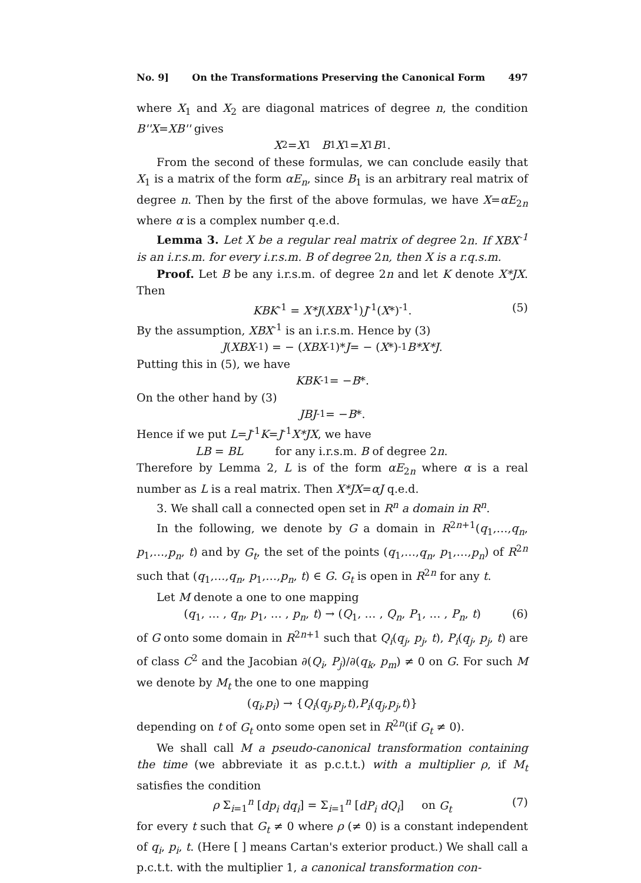No. 9] On the Transformations Preserving the Canonical Form 497
where X<sub>1</sub> and X<sub>2</sub> are diagonal matrices of degree n, the condition B''X=XB'' gives
X<sub>2</sub> = X<sub>1</sub> B<sub>1</sub> X<sub>1</sub> = X<sub>1</sub> B<sub>1</sub>.
From the second of these formulas, we can conclude easily that X<sub>1</sub> is a matrix of the form αE<sub>n</sub>, since B<sub>1</sub> is an arbitrary real matrix of degree n. Then by the first of the above formulas, we have X=αE<sub>2n</sub> where α is a complex number q.e.d.
Lemma 3. Let X be a regular real matrix of degree 2n. If XBX<sup>-1</sup> is an i.r.s.m. for every i.r.s.m. B of degree 2n, then X is a r.q.s.m.
Proof. Let B be any i.r.s.m. of degree 2n and let K denote X*JX. Then
KBK<sup>-1</sup> = X*J(XBX<sup>-1</sup>)J<sup>-1</sup>(X*)<sup>-1</sup>. (5)
By the assumption, XBX<sup>-1</sup> is an i.r.s.m. Hence by (3)
J (XBX<sup>-1</sup>) = − (XBX<sup>-1</sup>)* J = − (X *)<sup>-1</sup> B*X*J.
Putting this in (5), we have
KBK<sup>-1</sup> = − B *.
On the other hand by (3)
JBJ<sup>-1</sup> = − B *.
Hence if we put L=J<sup>-1</sup>K=J<sup>-1</sup>X*JX, we have
LB = BL for any i.r.s.m. B of degree 2n.
Therefore by Lemma 2, L is of the form αE<sub>2n</sub> where α is a real number as L is a real matrix. Then X*JX=αJ q.e.d.
3. We shall call a connected open set in R<sup>n</sup> a domain in R<sup>n</sup>.
In the following, we denote by G a domain in R<sup>2n+1</sup>(q<sub>1</sub>,…,q<sub>n</sub>, p<sub>1</sub>,…,p<sub>n</sub>, t) and by G<sub>t</sub>, the set of the points (q<sub>1</sub>,…,q<sub>n</sub>, p<sub>1</sub>,…,p<sub>n</sub>) of R<sup>2n</sup> such that (q<sub>1</sub>,…,q<sub>n</sub>, p<sub>1</sub>,…,p<sub>n</sub>, t) ∈ G. G<sub>t</sub> is open in R<sup>2n</sup> for any t.
Let M denote a one to one mapping
(q<sub>1</sub>, … , q<sub>n</sub>, p<sub>1</sub>, … , p<sub>n</sub>, t) → (Q<sub>1</sub>, … , Q<sub>n</sub>, P<sub>1</sub>, … , P<sub>n</sub>, t) (6)
of G onto some domain in R<sup>2n+1</sup> such that Q<sub>i</sub>(q<sub>j</sub>, p<sub>j</sub>, t), P<sub>i</sub>(q<sub>j</sub>, p<sub>j</sub>, t) are of class C<sup>2</sup> and the Jacobian ∂(Q<sub>i</sub>, P<sub>j</sub>)/∂(q<sub>k</sub>, p<sub>m</sub>) ≠ 0 on G. For such M we denote by M<sub>t</sub> the one to one mapping
(q<sub>i</sub>, p<sub>i</sub>) → { Q<sub>i</sub> (q<sub>j</sub>, p<sub>j</sub>, t), P<sub>i</sub> (q<sub>j</sub>, p<sub>j</sub>, t)}
depending on t of G<sub>t</sub> onto some open set in R<sup>2n</sup>(if G<sub>t</sub> ≠ 0).
We shall call M a pseudo-canonical transformation containing the time (we abbreviate it as p.c.t.t.) with a multiplier ρ, if M<sub>t</sub> satisfies the condition
ρ Σ<sub>i=1</sub><sup>n</sup> [dp<sub>i</sub> dq<sub>i</sub>] = Σ<sub>i=1</sub><sup>n</sup> [dP<sub>i</sub> dQ<sub>i</sub>] on G<sub>t</sub> (7)
for every t such that G<sub>t</sub> ≠ 0 where ρ (≠ 0) is a constant independent of q<sub>i</sub>, p<sub>i</sub>, t. (Here [ ] means Cartan's exterior product.) We shall call a p.c.t.t. with the multiplier 1, a canonical transformation con-